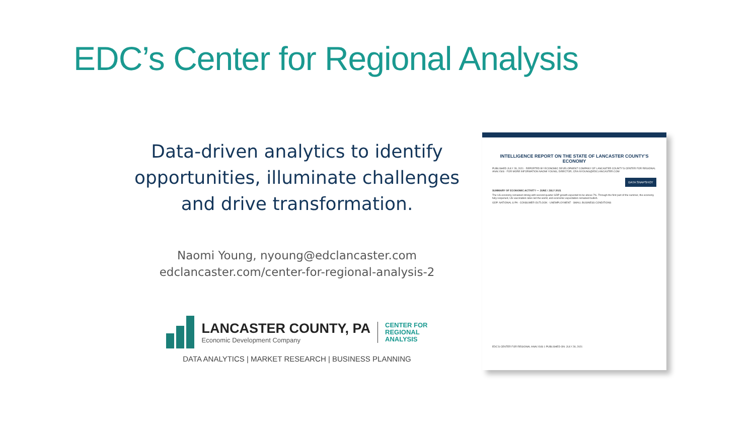EDC’s Center for Regional Analysis
Data-driven analytics to identify opportunities, illuminate challenges and drive transformation.
Naomi Young, nyoung@edclancaster.com
edclancaster.com/center-for-regional-analysis-2
LANCASTER COUNTY, PA
Economic Development Company
CENTER FOR
REGIONAL
ANALYSIS
DATA ANALYTICS | MARKET RESEARCH | BUSINESS PLANNING
INTELLIGENCE REPORT ON THE STATE OF LANCASTER COUNTY’S ECONOMY
PUBLISHED JULY 28, 2021 · REPORTED BY ECONOMIC DEVELOPMENT COMPANY OF LANCASTER COUNTY’S CENTER FOR REGIONAL ANALYSIS · FOR MORE INFORMATION NAOMI YOUNG, DIRECTOR, CRA NYOUNG@EDCLANCASTER.COM
DATA SNAPSHOT
SUMMARY OF ECONOMIC ACTIVITY — JUNE / JULY 2021
The US economy remained strong with second quarter GDP growth expected to be above 7%. Through the first part of the summer, the economy fully reopened, US vaccination rates led the world, and economic expectation remained bullish.
GDP: NATIONAL & PA · CONSUMER OUTLOOK · UNEMPLOYMENT · SMALL BUSINESS CONDITIONS
EDC’S CENTER FOR REGIONAL ANALYSIS 1 PUBLISHED ON: JULY 28, 2021